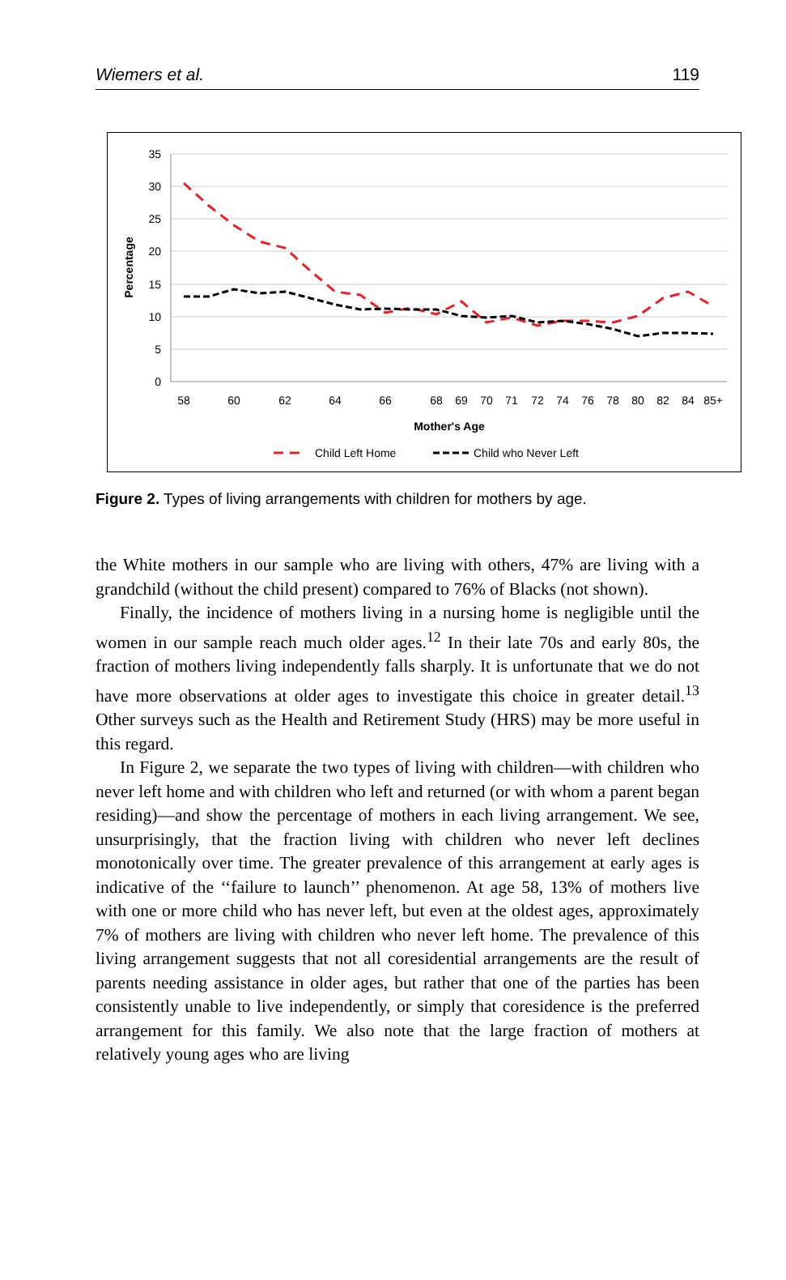Wiemers et al. 119
35
30
25
20
15
10
5
0
Percentage
58
60
62
64
66
68
69
70
71
72
74
76
78
80
82
84
85+
Mother's Age
Child Left Home
Child who Never Left
Figure 2. Types of living arrangements with children for mothers by age.
the White mothers in our sample who are living with others, 47% are living with a grandchild (without the child present) compared to 76% of Blacks (not shown).
Finally, the incidence of mothers living in a nursing home is negligible until the women in our sample reach much older ages.<sup>12</sup> In their late 70s and early 80s, the fraction of mothers living independently falls sharply. It is unfortunate that we do not have more observations at older ages to investigate this choice in greater detail.<sup>13</sup> Other surveys such as the Health and Retirement Study (HRS) may be more useful in this regard.
In Figure 2, we separate the two types of living with children—with children who never left home and with children who left and returned (or with whom a parent began residing)—and show the percentage of mothers in each living arrangement. We see, unsurprisingly, that the fraction living with children who never left declines monotonically over time. The greater prevalence of this arrangement at early ages is indicative of the ‘‘failure to launch’’ phenomenon. At age 58, 13% of mothers live with one or more child who has never left, but even at the oldest ages, approximately 7% of mothers are living with children who never left home. The prevalence of this living arrangement suggests that not all coresidential arrangements are the result of parents needing assistance in older ages, but rather that one of the parties has been consistently unable to live independently, or simply that coresidence is the preferred arrangement for this family. We also note that the large fraction of mothers at relatively young ages who are living